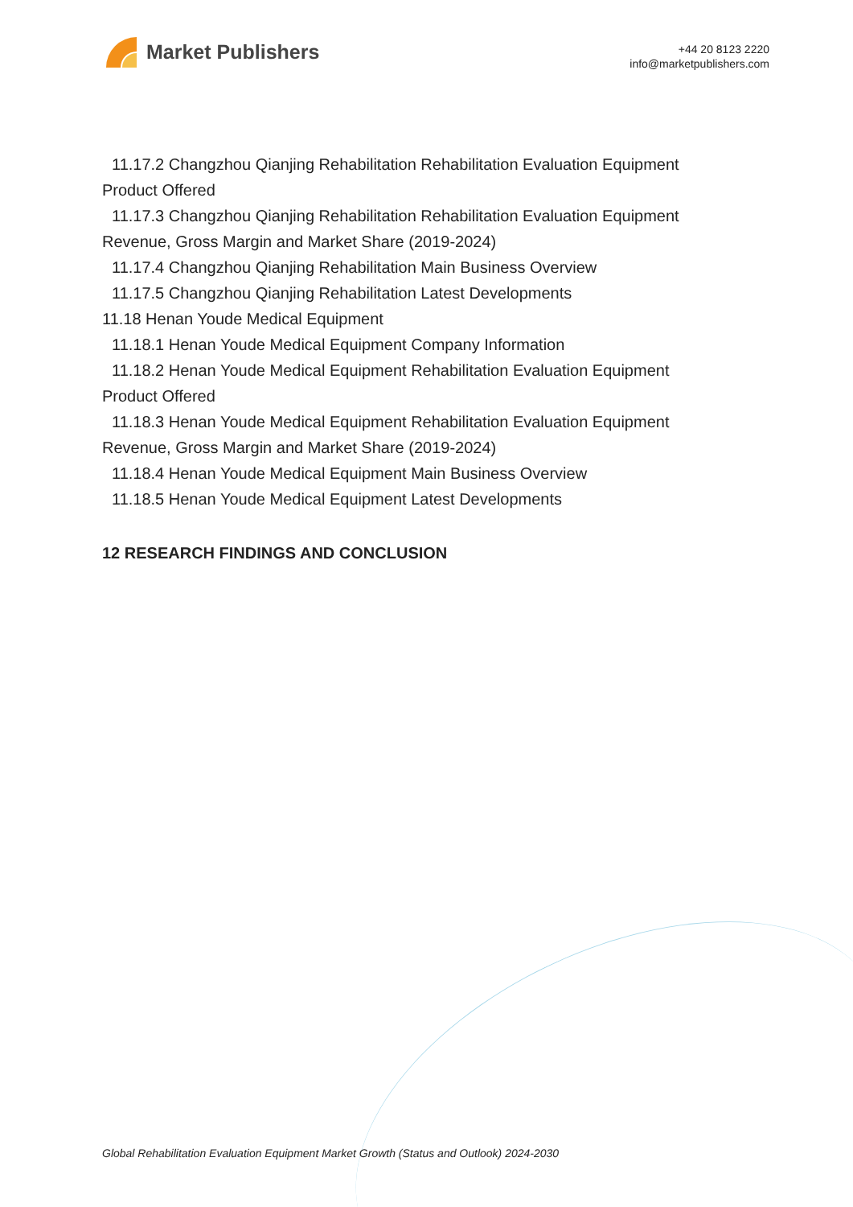Market Publishers
+44 20 8123 2220
info@marketpublishers.com
11.17.2 Changzhou Qianjing Rehabilitation Rehabilitation Evaluation Equipment
Product Offered
11.17.3 Changzhou Qianjing Rehabilitation Rehabilitation Evaluation Equipment
Revenue, Gross Margin and Market Share (2019-2024)
11.17.4 Changzhou Qianjing Rehabilitation Main Business Overview
11.17.5 Changzhou Qianjing Rehabilitation Latest Developments
11.18 Henan Youde Medical Equipment
11.18.1 Henan Youde Medical Equipment Company Information
11.18.2 Henan Youde Medical Equipment Rehabilitation Evaluation Equipment
Product Offered
11.18.3 Henan Youde Medical Equipment Rehabilitation Evaluation Equipment
Revenue, Gross Margin and Market Share (2019-2024)
11.18.4 Henan Youde Medical Equipment Main Business Overview
11.18.5 Henan Youde Medical Equipment Latest Developments
12 RESEARCH FINDINGS AND CONCLUSION
Global Rehabilitation Evaluation Equipment Market Growth (Status and Outlook) 2024-2030